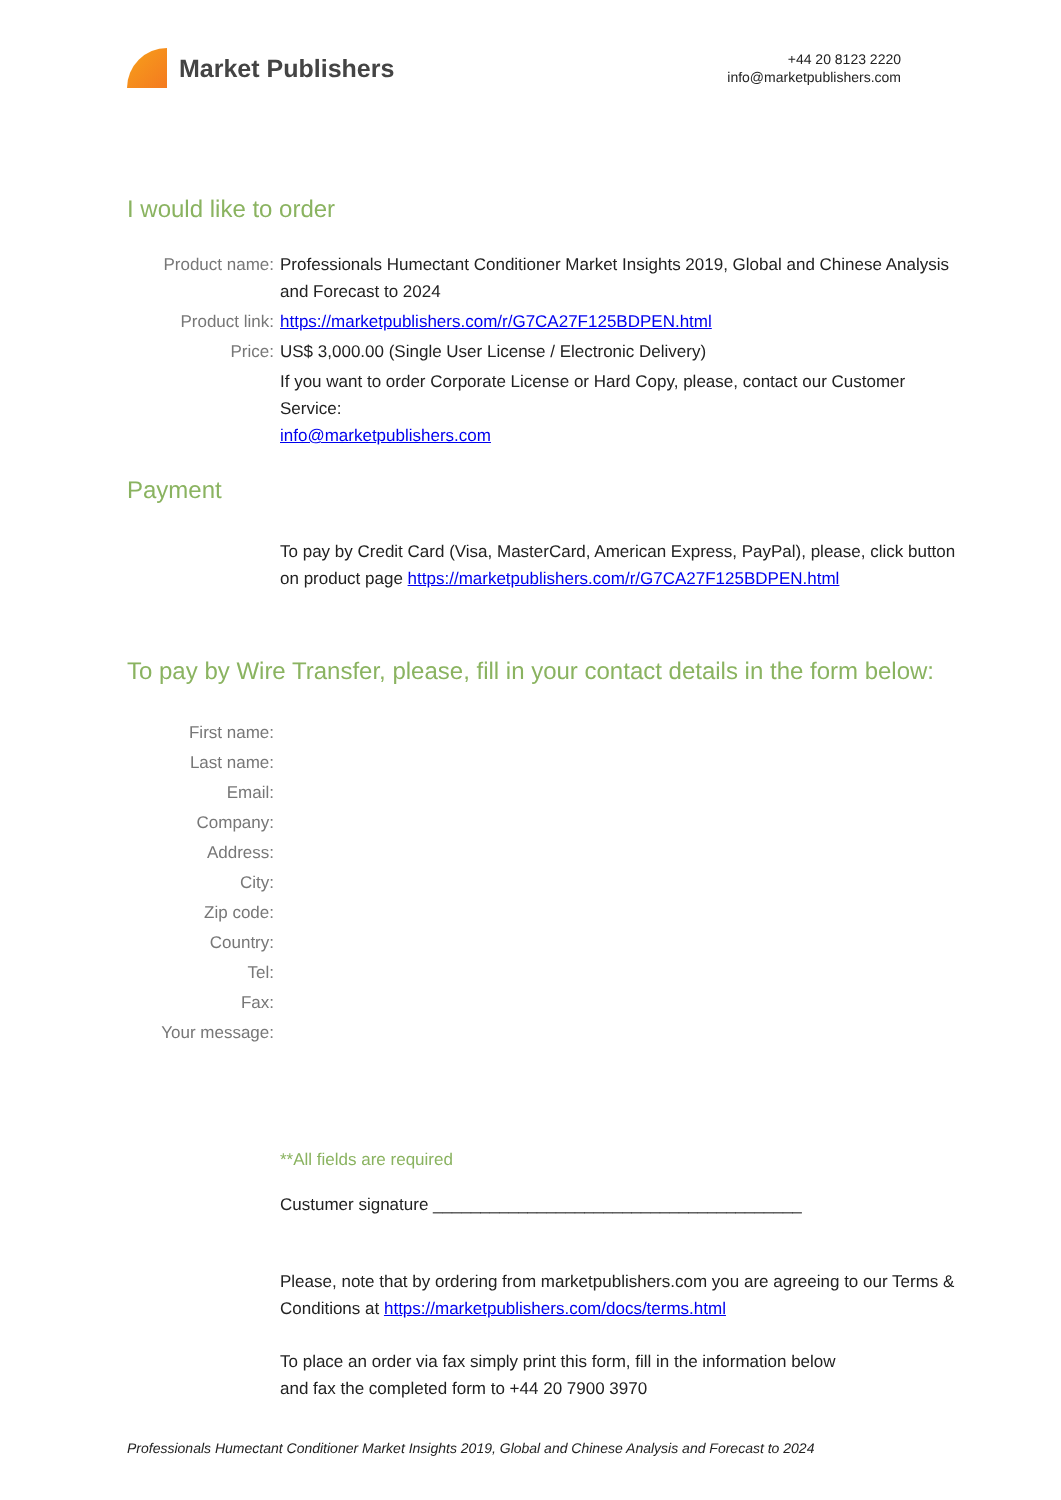Market Publishers
+44 20 8123 2220
info@marketpublishers.com
I would like to order
Product name: Professionals Humectant Conditioner Market Insights 2019, Global and Chinese Analysis and Forecast to 2024
Product link: https://marketpublishers.com/r/G7CA27F125BDPEN.html
Price: US$ 3,000.00 (Single User License / Electronic Delivery)
If you want to order Corporate License or Hard Copy, please, contact our Customer Service:
info@marketpublishers.com
Payment
To pay by Credit Card (Visa, MasterCard, American Express, PayPal), please, click button on product page https://marketpublishers.com/r/G7CA27F125BDPEN.html
To pay by Wire Transfer, please, fill in your contact details in the form below:
First name:
Last name:
Email:
Company:
Address:
City:
Zip code:
Country:
Tel:
Fax:
Your message:
**All fields are required
Custumer signature _______________________________________
Please, note that by ordering from marketpublishers.com you are agreeing to our Terms & Conditions at https://marketpublishers.com/docs/terms.html
To place an order via fax simply print this form, fill in the information below
and fax the completed form to +44 20 7900 3970
Professionals Humectant Conditioner Market Insights 2019, Global and Chinese Analysis and Forecast to 2024